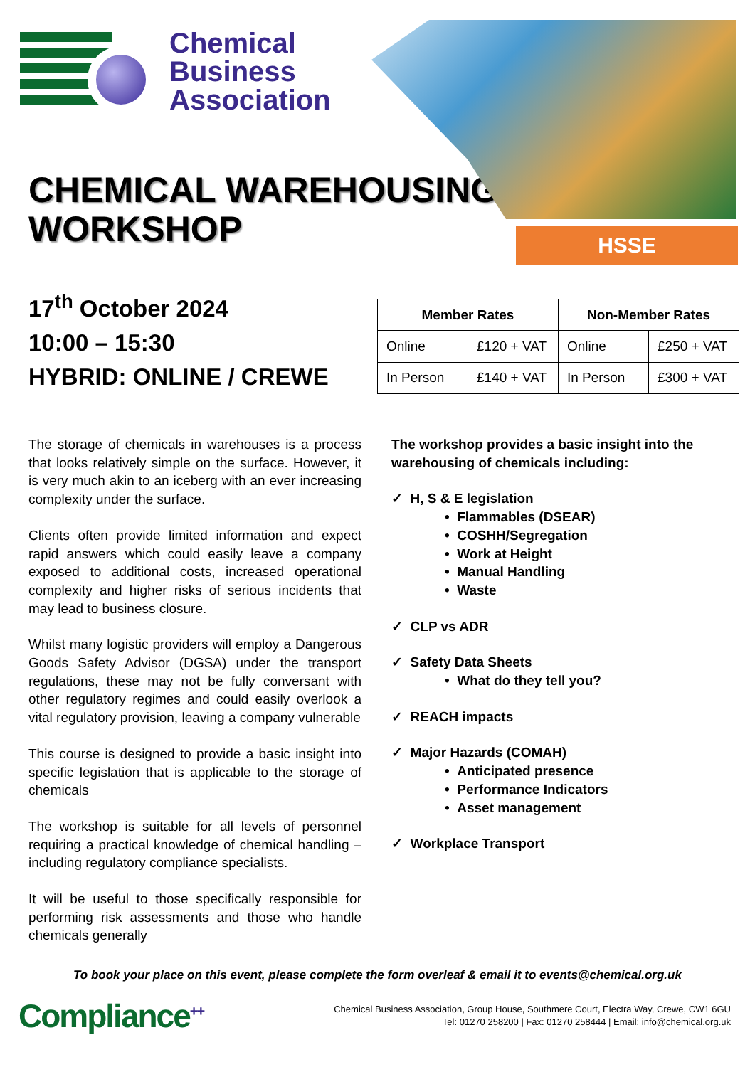Chemical
Business
Association
CHEMICAL WAREHOUSING
WORKSHOP
HSSE
17<sup>th</sup> October 2024
10:00 – 15:30
HYBRID: ONLINE / CREWE
| Member Rates | | Non-Member Rates | |
| --- | --- | --- | --- |
| Online | £120 + VAT | Online | £250 + VAT |
| In Person | £140 + VAT | In Person | £300 + VAT |
The storage of chemicals in warehouses is a process that looks relatively simple on the surface. However, it is very much akin to an iceberg with an ever increasing complexity under the surface.
Clients often provide limited information and expect rapid answers which could easily leave a company exposed to additional costs, increased operational complexity and higher risks of serious incidents that may lead to business closure.
Whilst many logistic providers will employ a Dangerous Goods Safety Advisor (DGSA) under the transport regulations, these may not be fully conversant with other regulatory regimes and could easily overlook a vital regulatory provision, leaving a company vulnerable
This course is designed to provide a basic insight into specific legislation that is applicable to the storage of chemicals
The workshop is suitable for all levels of personnel requiring a practical knowledge of chemical handling – including regulatory compliance specialists.
It will be useful to those specifically responsible for performing risk assessments and those who handle chemicals generally
The workshop provides a basic insight into the
warehousing of chemicals including:
✓ H, S & E legislation
• Flammables (DSEAR)
• COSHH/Segregation
• Work at Height
• Manual Handling
• Waste
✓ CLP vs ADR
✓ Safety Data Sheets
• What do they tell you?
✓ REACH impacts
✓ Major Hazards (COMAH)
• Anticipated presence
• Performance Indicators
• Asset management
✓ Workplace Transport
To book your place on this event, please complete the form overleaf & email it to events@chemical.org.uk
Compliance<sup>++</sup>
Chemical Business Association, Group House, Southmere Court, Electra Way, Crewe, CW1 6GU
Tel: 01270 258200 | Fax: 01270 258444 | Email: info@chemical.org.uk